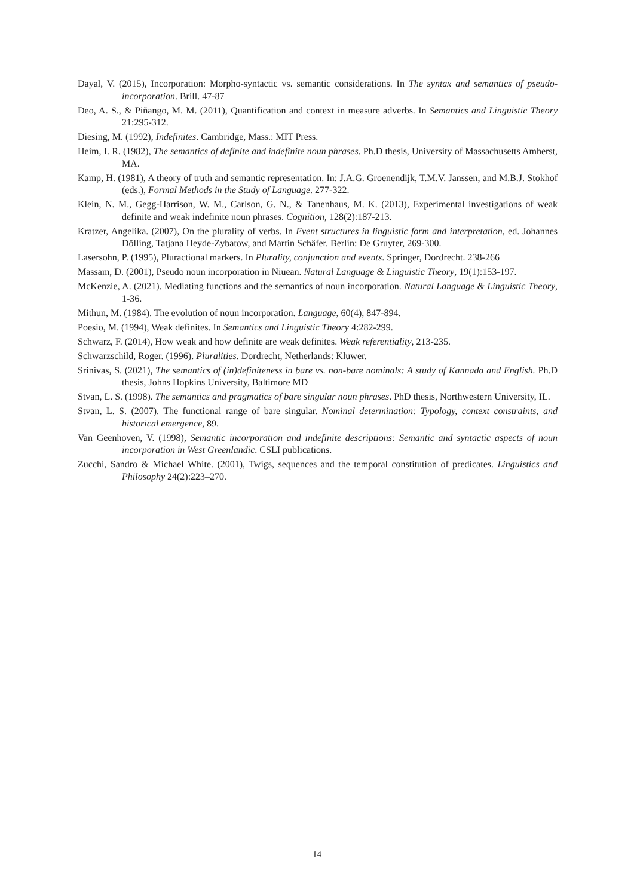Dayal, V. (2015), Incorporation: Morpho-syntactic vs. semantic considerations. In The syntax and semantics of pseudo-incorporation. Brill. 47-87
Deo, A. S., & Piñango, M. M. (2011), Quantification and context in measure adverbs. In Semantics and Linguistic Theory 21:295-312.
Diesing, M. (1992), Indefinites. Cambridge, Mass.: MIT Press.
Heim, I. R. (1982), The semantics of definite and indefinite noun phrases. Ph.D thesis, University of Massachusetts Amherst, MA.
Kamp, H. (1981), A theory of truth and semantic representation. In: J.A.G. Groenendijk, T.M.V. Janssen, and M.B.J. Stokhof (eds.), Formal Methods in the Study of Language. 277-322.
Klein, N. M., Gegg-Harrison, W. M., Carlson, G. N., & Tanenhaus, M. K. (2013), Experimental investigations of weak definite and weak indefinite noun phrases. Cognition, 128(2):187-213.
Kratzer, Angelika. (2007), On the plurality of verbs. In Event structures in linguistic form and interpretation, ed. Johannes Dölling, Tatjana Heyde-Zybatow, and Martin Schäfer. Berlin: De Gruyter, 269-300.
Lasersohn, P. (1995), Pluractional markers. In Plurality, conjunction and events. Springer, Dordrecht. 238-266
Massam, D. (2001), Pseudo noun incorporation in Niuean. Natural Language & Linguistic Theory, 19(1):153-197.
McKenzie, A. (2021). Mediating functions and the semantics of noun incorporation. Natural Language & Linguistic Theory, 1-36.
Mithun, M. (1984). The evolution of noun incorporation. Language, 60(4), 847-894.
Poesio, M. (1994), Weak definites. In Semantics and Linguistic Theory 4:282-299.
Schwarz, F. (2014), How weak and how definite are weak definites. Weak referentiality, 213-235.
Schwarzschild, Roger. (1996). Pluralities. Dordrecht, Netherlands: Kluwer.
Srinivas, S. (2021), The semantics of (in)definiteness in bare vs. non-bare nominals: A study of Kannada and English. Ph.D thesis, Johns Hopkins University, Baltimore MD
Stvan, L. S. (1998). The semantics and pragmatics of bare singular noun phrases. PhD thesis, Northwestern University, IL.
Stvan, L. S. (2007). The functional range of bare singular. Nominal determination: Typology, context constraints, and historical emergence, 89.
Van Geenhoven, V. (1998), Semantic incorporation and indefinite descriptions: Semantic and syntactic aspects of noun incorporation in West Greenlandic. CSLI publications.
Zucchi, Sandro & Michael White. (2001), Twigs, sequences and the temporal constitution of predicates. Linguistics and Philosophy 24(2):223–270.
14